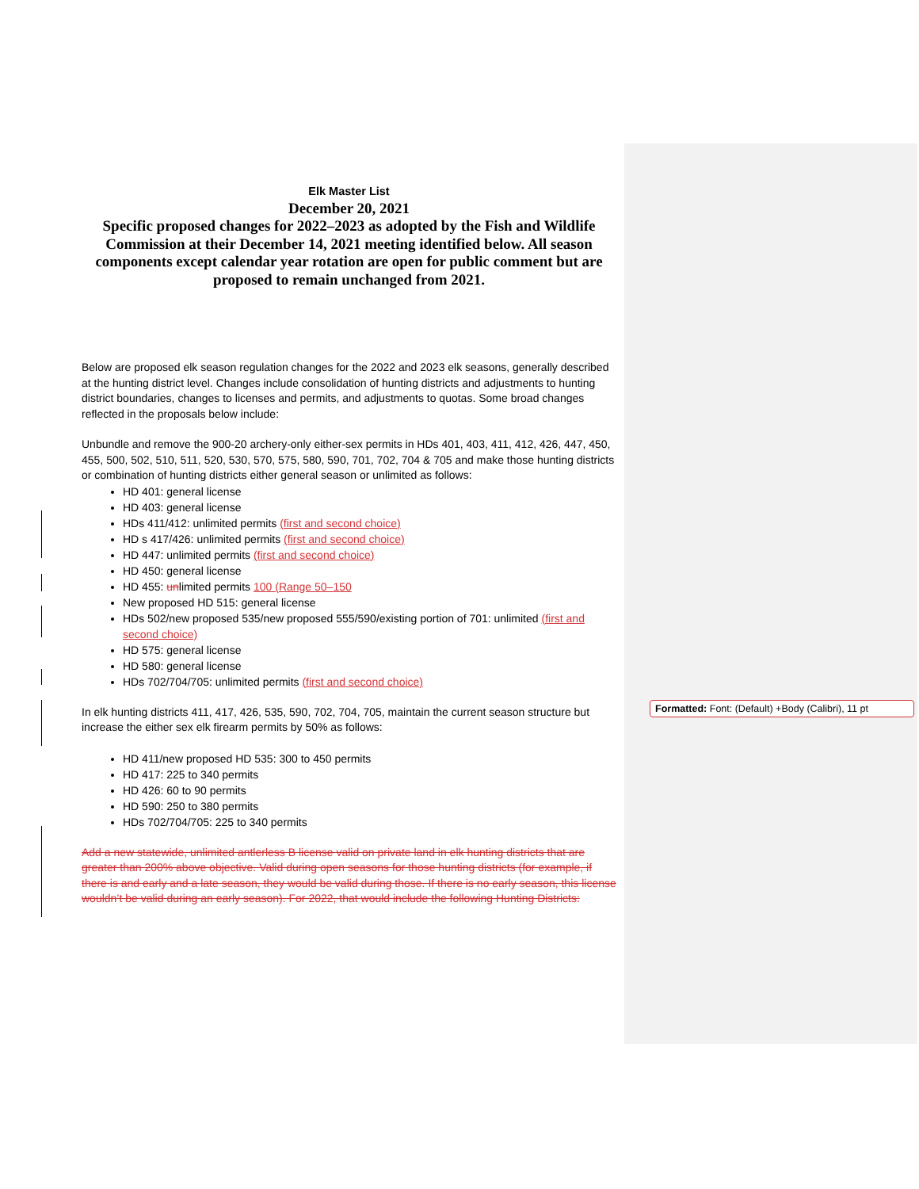Elk Master List
December 20, 2021
Specific proposed changes for 2022–2023 as adopted by the Fish and Wildlife Commission at their December 14, 2021 meeting identified below. All season components except calendar year rotation are open for public comment but are proposed to remain unchanged from 2021.
Below are proposed elk season regulation changes for the 2022 and 2023 elk seasons, generally described at the hunting district level. Changes include consolidation of hunting districts and adjustments to hunting district boundaries, changes to licenses and permits, and adjustments to quotas. Some broad changes reflected in the proposals below include:
Unbundle and remove the 900-20 archery-only either-sex permits in HDs 401, 403, 411, 412, 426, 447, 450, 455, 500, 502, 510, 511, 520, 530, 570, 575, 580, 590, 701, 702, 704 & 705 and make those hunting districts or combination of hunting districts either general season or unlimited as follows:
HD 401: general license
HD 403: general license
HDs 411/412: unlimited permits (first and second choice)
HD s 417/426: unlimited permits (first and second choice)
HD 447: unlimited permits (first and second choice)
HD 450: general license
HD 455: unlimited permits 100 (Range 50–150
New proposed HD 515: general license
HDs 502/new proposed 535/new proposed 555/590/existing portion of 701: unlimited (first and second choice)
HD 575: general license
HD 580: general license
HDs 702/704/705: unlimited permits (first and second choice)
In elk hunting districts 411, 417, 426, 535, 590, 702, 704, 705, maintain the current season structure but increase the either sex elk firearm permits by 50% as follows:
HD 411/new proposed HD 535: 300 to 450 permits
HD 417: 225 to 340 permits
HD 426: 60 to 90 permits
HD 590: 250 to 380 permits
HDs 702/704/705: 225 to 340 permits
Add a new statewide, unlimited antlerless B license valid on private land in elk hunting districts that are greater than 200% above objective. Valid during open seasons for those hunting districts (for example, if there is and early and a late season, they would be valid during those. If there is no early season, this license wouldn’t be valid during an early season). For 2022, that would include the following Hunting Districts:
Formatted: Font: (Default) +Body (Calibri), 11 pt